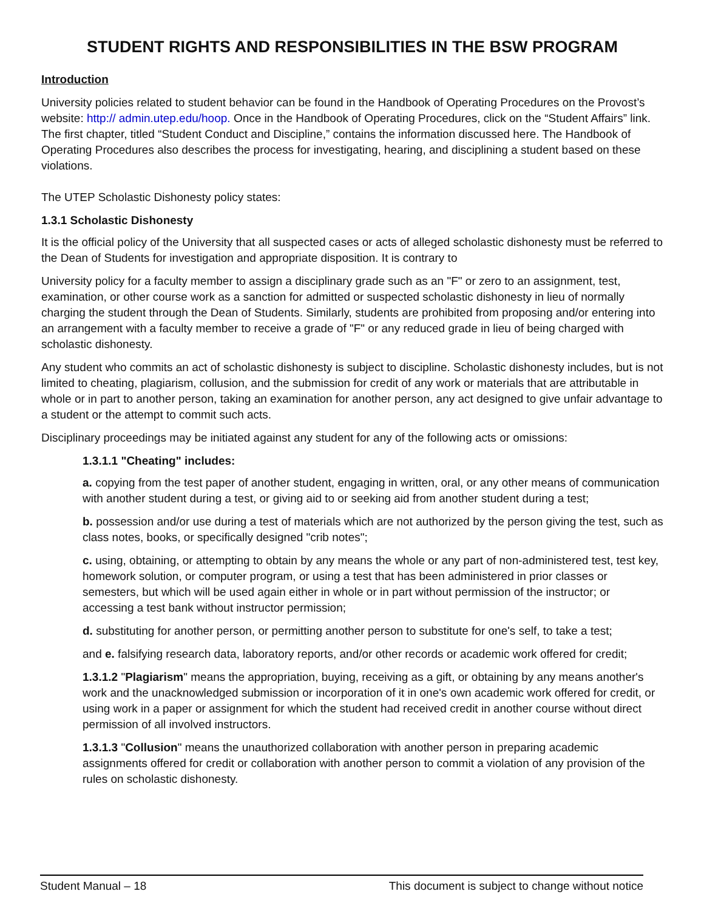STUDENT RIGHTS AND RESPONSIBILITIES IN THE BSW PROGRAM
Introduction
University policies related to student behavior can be found in the Handbook of Operating Procedures on the Provost’s website: http:// admin.utep.edu/hoop. Once in the Handbook of Operating Procedures, click on the “Student Affairs” link. The first chapter, titled “Student Conduct and Discipline,” contains the information discussed here. The Handbook of Operating Procedures also describes the process for investigating, hearing, and disciplining a student based on these violations.
The UTEP Scholastic Dishonesty policy states:
1.3.1 Scholastic Dishonesty
It is the official policy of the University that all suspected cases or acts of alleged scholastic dishonesty must be referred to the Dean of Students for investigation and appropriate disposition. It is contrary to
University policy for a faculty member to assign a disciplinary grade such as an "F" or zero to an assignment, test, examination, or other course work as a sanction for admitted or suspected scholastic dishonesty in lieu of normally charging the student through the Dean of Students. Similarly, students are prohibited from proposing and/or entering into an arrangement with a faculty member to receive a grade of "F" or any reduced grade in lieu of being charged with scholastic dishonesty.
Any student who commits an act of scholastic dishonesty is subject to discipline. Scholastic dishonesty includes, but is not limited to cheating, plagiarism, collusion, and the submission for credit of any work or materials that are attributable in whole or in part to another person, taking an examination for another person, any act designed to give unfair advantage to a student or the attempt to commit such acts.
Disciplinary proceedings may be initiated against any student for any of the following acts or omissions:
1.3.1.1 "Cheating" includes:
a. copying from the test paper of another student, engaging in written, oral, or any other means of communication with another student during a test, or giving aid to or seeking aid from another student during a test;
b. possession and/or use during a test of materials which are not authorized by the person giving the test, such as class notes, books, or specifically designed "crib notes";
c. using, obtaining, or attempting to obtain by any means the whole or any part of non-administered test, test key, homework solution, or computer program, or using a test that has been administered in prior classes or semesters, but which will be used again either in whole or in part without permission of the instructor; or accessing a test bank without instructor permission;
d. substituting for another person, or permitting another person to substitute for one's self, to take a test;
and e. falsifying research data, laboratory reports, and/or other records or academic work offered for credit;
1.3.1.2 "Plagiarism" means the appropriation, buying, receiving as a gift, or obtaining by any means another's work and the unacknowledged submission or incorporation of it in one's own academic work offered for credit, or using work in a paper or assignment for which the student had received credit in another course without direct permission of all involved instructors.
1.3.1.3 "Collusion" means the unauthorized collaboration with another person in preparing academic assignments offered for credit or collaboration with another person to commit a violation of any provision of the rules on scholastic dishonesty.
Student Manual – 18 This document is subject to change without notice